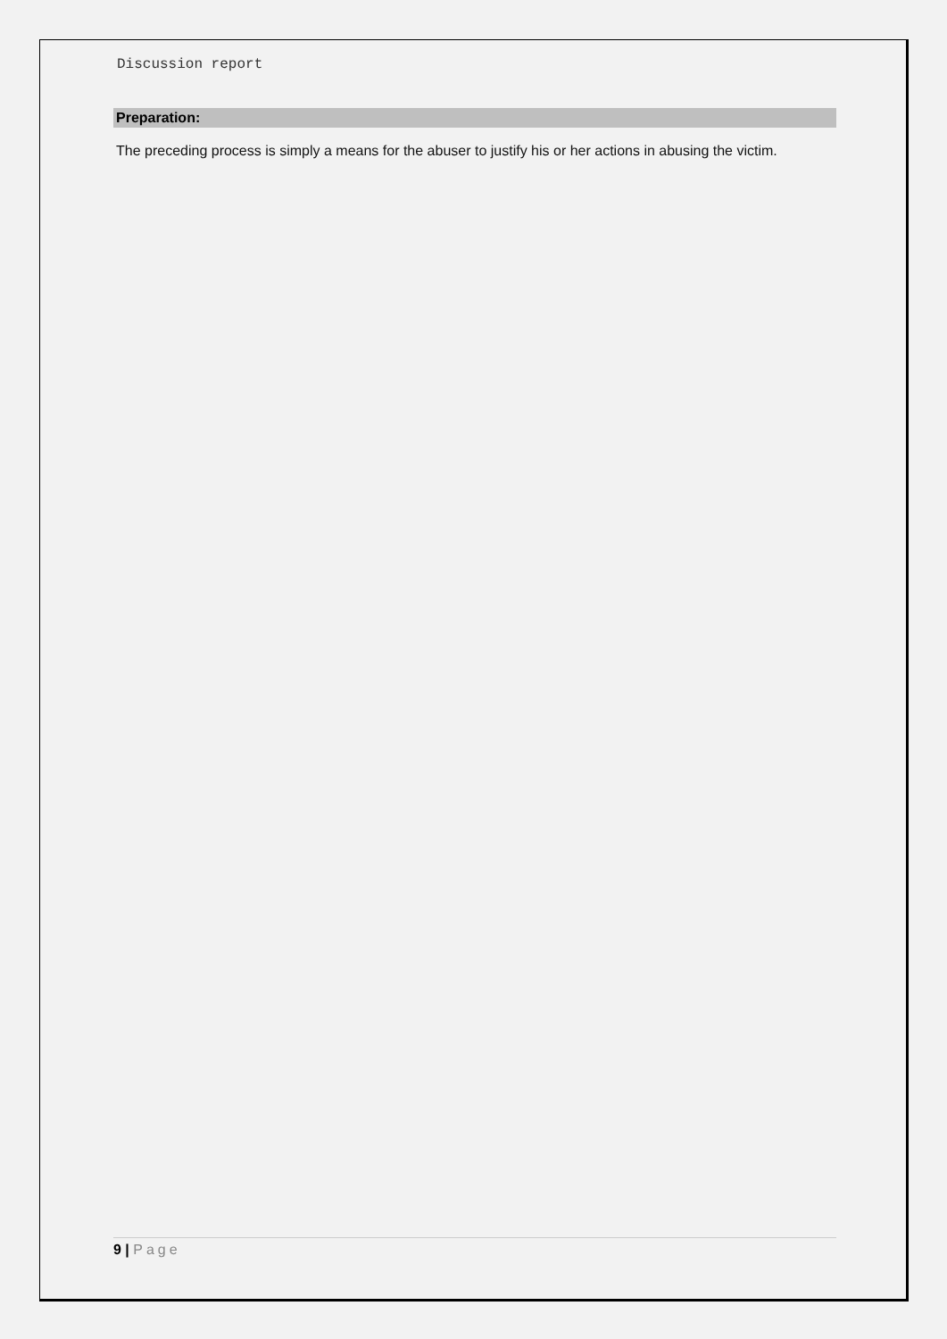Discussion report
Preparation:
The preceding process is simply a means for the abuser to justify his or her actions in abusing the victim.
9 | Page